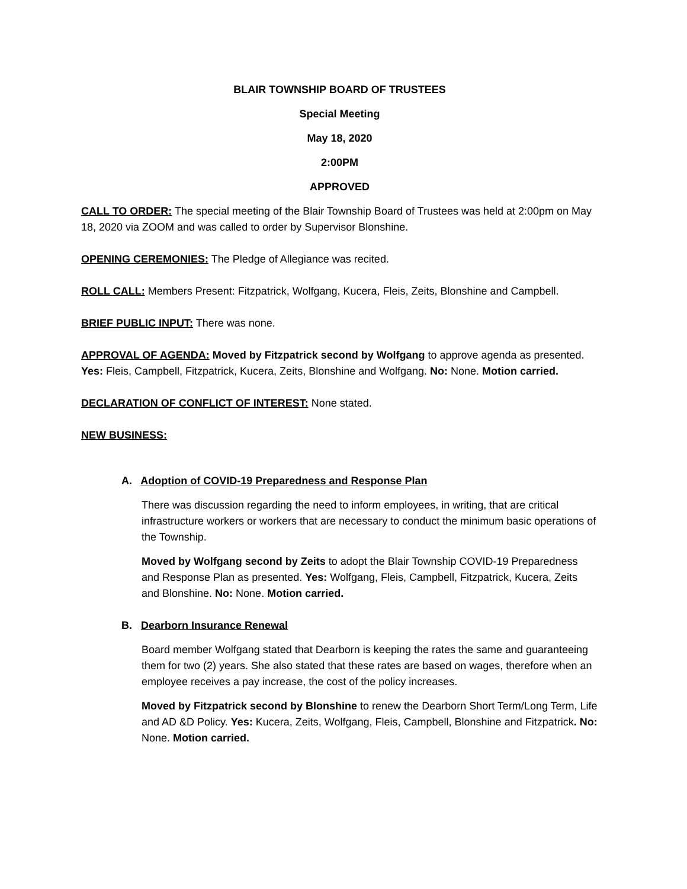BLAIR TOWNSHIP BOARD OF TRUSTEES
Special Meeting
May 18, 2020
2:00PM
APPROVED
CALL TO ORDER: The special meeting of the Blair Township Board of Trustees was held at 2:00pm on May 18, 2020 via ZOOM and was called to order by Supervisor Blonshine.
OPENING CEREMONIES: The Pledge of Allegiance was recited.
ROLL CALL: Members Present: Fitzpatrick, Wolfgang, Kucera, Fleis, Zeits, Blonshine and Campbell.
BRIEF PUBLIC INPUT: There was none.
APPROVAL OF AGENDA: Moved by Fitzpatrick second by Wolfgang to approve agenda as presented. Yes: Fleis, Campbell, Fitzpatrick, Kucera, Zeits, Blonshine and Wolfgang. No: None. Motion carried.
DECLARATION OF CONFLICT OF INTEREST: None stated.
NEW BUSINESS:
A. Adoption of COVID-19 Preparedness and Response Plan
There was discussion regarding the need to inform employees, in writing, that are critical infrastructure workers or workers that are necessary to conduct the minimum basic operations of the Township.
Moved by Wolfgang second by Zeits to adopt the Blair Township COVID-19 Preparedness and Response Plan as presented. Yes: Wolfgang, Fleis, Campbell, Fitzpatrick, Kucera, Zeits and Blonshine. No: None. Motion carried.
B. Dearborn Insurance Renewal
Board member Wolfgang stated that Dearborn is keeping the rates the same and guaranteeing them for two (2) years. She also stated that these rates are based on wages, therefore when an employee receives a pay increase, the cost of the policy increases.
Moved by Fitzpatrick second by Blonshine to renew the Dearborn Short Term/Long Term, Life and AD &D Policy. Yes: Kucera, Zeits, Wolfgang, Fleis, Campbell, Blonshine and Fitzpatrick. No: None. Motion carried.